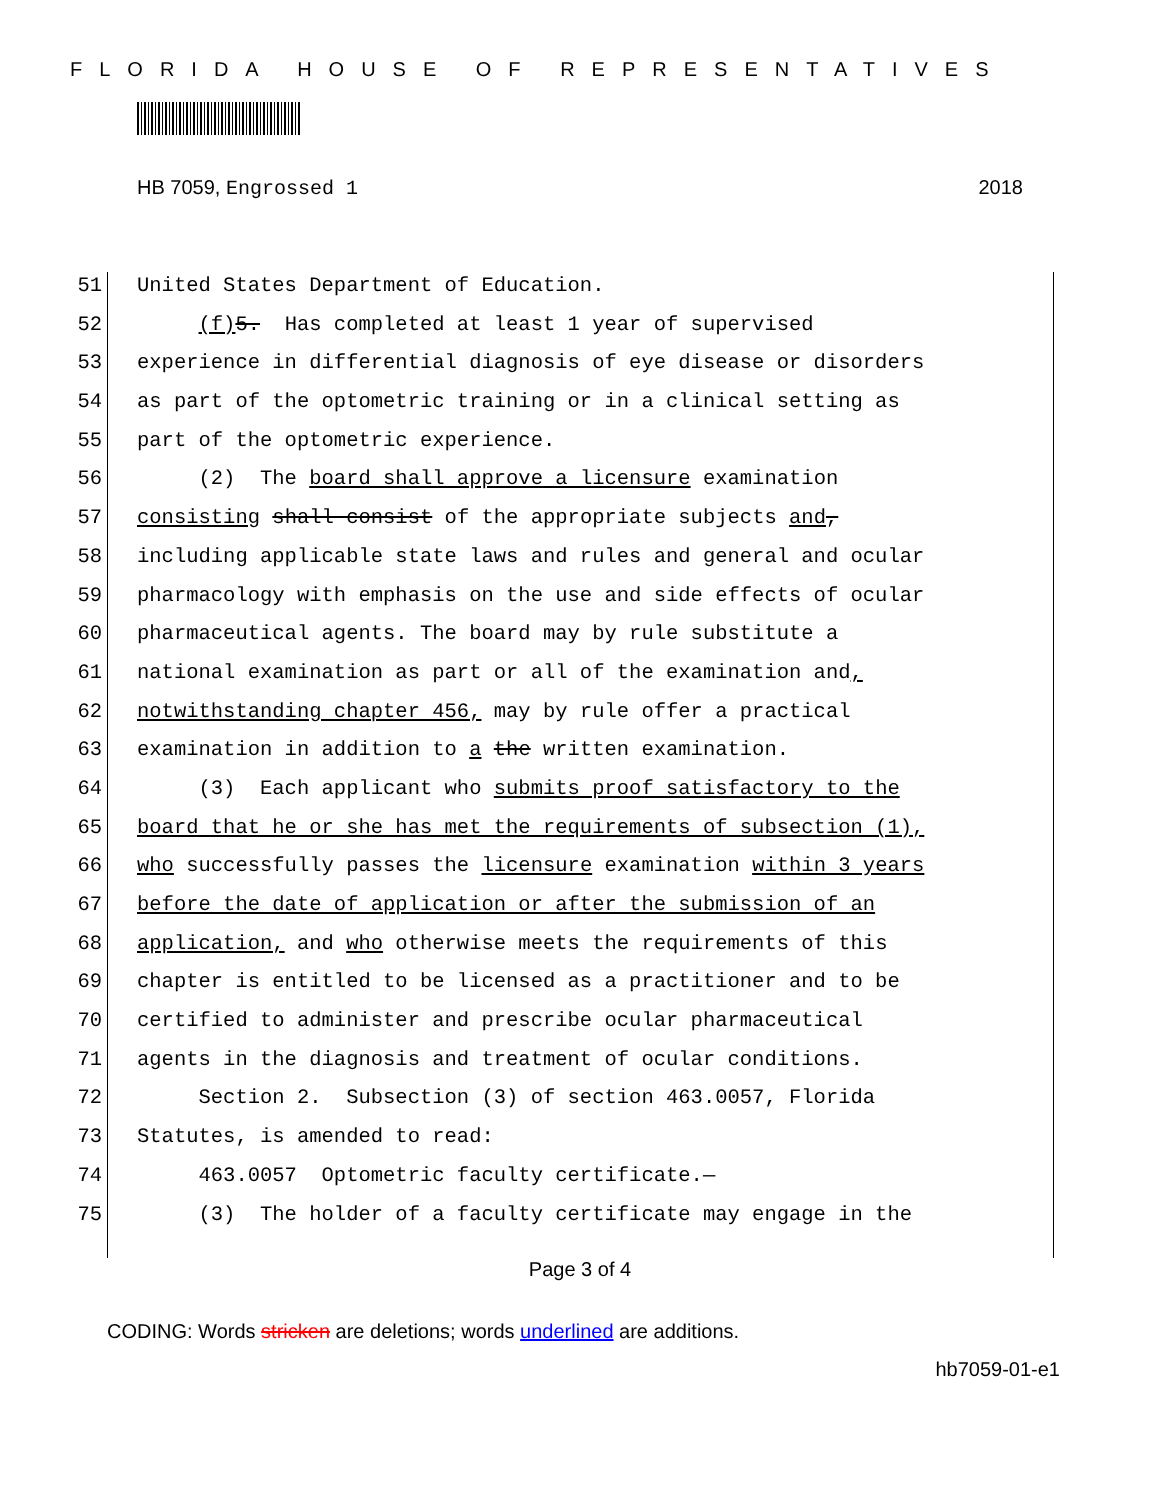FLORIDA HOUSE OF REPRESENTATIVES
HB 7059, Engrossed 1 2018
51 United States Department of Education.
52 (f) 5. Has completed at least 1 year of supervised
53 experience in differential diagnosis of eye disease or disorders
54 as part of the optometric training or in a clinical setting as
55 part of the optometric experience.
56 (2) The board shall approve a licensure examination
57 consisting shall consist of the appropriate subjects and,
58 including applicable state laws and rules and general and ocular
59 pharmacology with emphasis on the use and side effects of ocular
60 pharmaceutical agents. The board may by rule substitute a
61 national examination as part or all of the examination and,
62 notwithstanding chapter 456, may by rule offer a practical
63 examination in addition to a the written examination.
64 (3) Each applicant who submits proof satisfactory to the
65 board that he or she has met the requirements of subsection (1),
66 who successfully passes the licensure examination within 3 years
67 before the date of application or after the submission of an
68 application, and who otherwise meets the requirements of this
69 chapter is entitled to be licensed as a practitioner and to be
70 certified to administer and prescribe ocular pharmaceutical
71 agents in the diagnosis and treatment of ocular conditions.
72 Section 2. Subsection (3) of section 463.0057, Florida
73 Statutes, is amended to read:
74 463.0057 Optometric faculty certificate.—
75 (3) The holder of a faculty certificate may engage in the
Page 3 of 4
CODING: Words stricken are deletions; words underlined are additions.
hb7059-01-e1